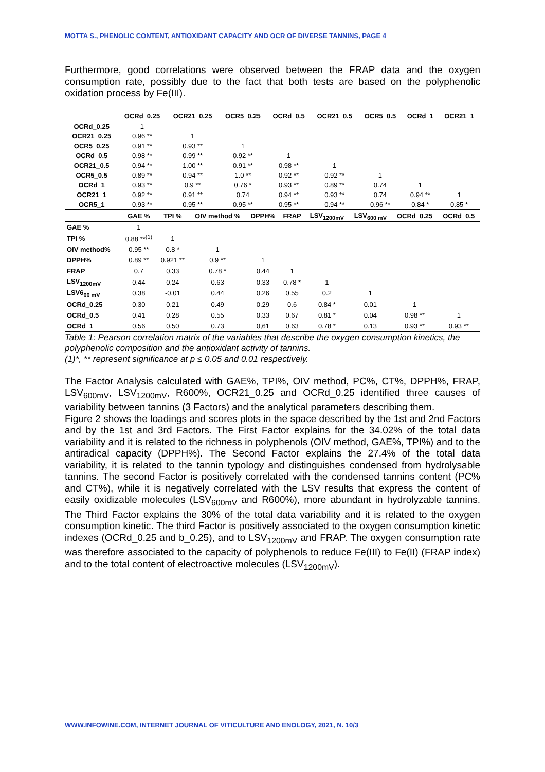MOTTA S., PHENOLIC CONTENT, ANTIOXIDANT CAPACITY AND OCR OF DIVERSE TANNINS, PAGE 4
Furthermore, good correlations were observed between the FRAP data and the oxygen consumption rate, possibly due to the fact that both tests are based on the polyphenolic oxidation process by Fe(III).
| | OCRd_0.25 | OCR21_0.25 | OCR5_0.25 | OCRd_0.5 | OCR21_0.5 | OCR5_0.5 | OCRd_1 | OCR21_1 |
| --- | --- | --- | --- | --- | --- | --- | --- | --- |
| OCRd_0.25 | 1 | | | | | | | |
| OCR21_0.25 | 0.96 ** | 1 | | | | | | |
| OCR5_0.25 | 0.91 ** | 0.93 ** | 1 | | | | | |
| OCRd_0.5 | 0.98 ** | 0.99 ** | 0.92 ** | 1 | | | | |
| OCR21_0.5 | 0.94 ** | 1.00 ** | 0.91 ** | 0.98 ** | 1 | | | |
| OCR5_0.5 | 0.89 ** | 0.94 ** | 1.0 ** | 0.92 ** | 0.92 ** | 1 | | |
| OCRd_1 | 0.93 ** | 0.9 ** | 0.76 * | 0.93 ** | 0.89 ** | 0.74 | 1 | |
| OCR21_1 | 0.92 ** | 0.91 ** | 0.74 | 0.94 ** | 0.93 ** | 0.74 | 0.94 ** | 1 |
| OCR5_1 | 0.93 ** | 0.95 ** | 0.95 ** | 0.95 ** | 0.94 ** | 0.96 ** | 0.84 * | 0.85 * |
| | GAE % | TPI % | OIV method % | DPPH% | FRAP | LSV<sub>1200mV</sub> | LSV<sub>600 mV</sub> | OCRd_0.25 | OCRd_0.5 |
| --- | --- | --- | --- | --- | --- | --- | --- | --- | --- |
| GAE % | 1 | | | | | | | | |
| TPI % | 0.88 **<sup>(1)</sup> | 1 | | | | | | | |
| OIV method% | 0.95 ** | 0.8 * | 1 | | | | | | |
| DPPH% | 0.89 ** | 0.921 ** | 0.9 ** | 1 | | | | | |
| FRAP | 0.7 | 0.33 | 0.78 * | 0.44 | 1 | | | | |
| LSV<sub>1200mV</sub> | 0.44 | 0.24 | 0.63 | 0.33 | 0.78 * | 1 | | | |
| LSV6<sub>00 mV</sub> | 0.38 | -0.01 | 0.44 | 0.26 | 0.55 | 0.2 | 1 | | |
| OCRd_0.25 | 0.30 | 0.21 | 0.49 | 0.29 | 0.6 | 0.84 * | 0.01 | 1 | |
| OCRd_0.5 | 0.41 | 0.28 | 0.55 | 0.33 | 0.67 | 0.81 * | 0.04 | 0.98 ** | 1 |
| OCRd_1 | 0.56 | 0.50 | 0.73 | 0,61 | 0.63 | 0.78 * | 0.13 | 0.93 ** | 0.93 ** |
Table 1: Pearson correlation matrix of the variables that describe the oxygen consumption kinetics, the polyphenolic composition and the antioxidant activity of tannins.
(1)*, ** represent significance at p ≤ 0.05 and 0.01 respectively.
The Factor Analysis calculated with GAE%, TPI%, OIV method, PC%, CT%, DPPH%, FRAP, LSV<sub>600mV</sub>, LSV<sub>1200mV</sub>, R600%, OCR21_0.25 and OCRd_0.25 identified three causes of variability between tannins (3 Factors) and the analytical parameters describing them.
Figure 2 shows the loadings and scores plots in the space described by the 1st and 2nd Factors and by the 1st and 3rd Factors. The First Factor explains for the 34.02% of the total data variability and it is related to the richness in polyphenols (OIV method, GAE%, TPI%) and to the antiradical capacity (DPPH%). The Second Factor explains the 27.4% of the total data variability, it is related to the tannin typology and distinguishes condensed from hydrolysable tannins. The second Factor is positively correlated with the condensed tannins content (PC% and CT%), while it is negatively correlated with the LSV results that express the content of easily oxidizable molecules (LSV<sub>600mV</sub> and R600%), more abundant in hydrolyzable tannins. The Third Factor explains the 30% of the total data variability and it is related to the oxygen consumption kinetic. The third Factor is positively associated to the oxygen consumption kinetic indexes (OCRd_0.25 and b_0.25), and to LSV<sub>1200mV</sub> and FRAP. The oxygen consumption rate was therefore associated to the capacity of polyphenols to reduce Fe(III) to Fe(II) (FRAP index) and to the total content of electroactive molecules (LSV<sub>1200mV</sub>).
WWW.INFOWINE.COM, INTERNET JOURNAL OF VITICULTURE AND ENOLOGY, 2021, N. 10/3